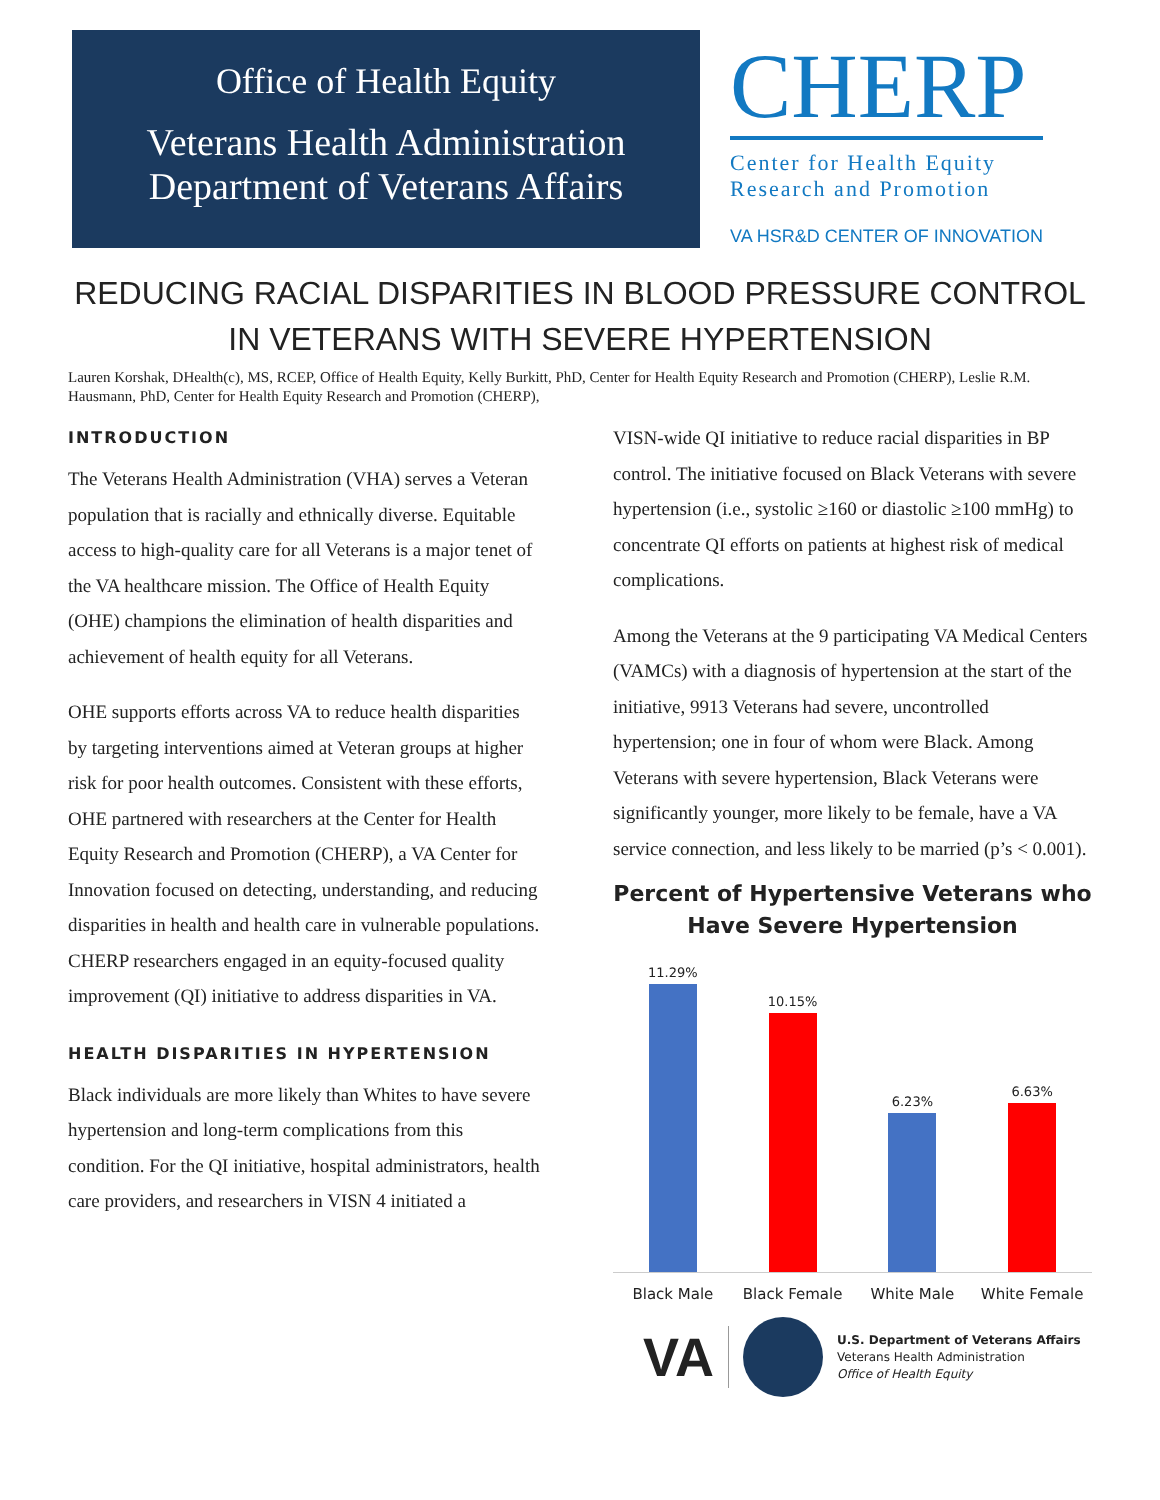Office of Health Equity
Veterans Health Administration
Department of Veterans Affairs
CHERP
Center for Health Equity
Research and Promotion
VA HSR&D CENTER OF INNOVATION
REDUCING RACIAL DISPARITIES IN BLOOD PRESSURE CONTROL IN VETERANS WITH SEVERE HYPERTENSION
Lauren Korshak, DHealth(c), MS, RCEP, Office of Health Equity, Kelly Burkitt, PhD, Center for Health Equity Research and Promotion (CHERP), Leslie R.M. Hausmann, PhD, Center for Health Equity Research and Promotion (CHERP),
INTRODUCTION
The Veterans Health Administration (VHA) serves a Veteran population that is racially and ethnically diverse. Equitable access to high-quality care for all Veterans is a major tenet of the VA healthcare mission. The Office of Health Equity (OHE) champions the elimination of health disparities and achievement of health equity for all Veterans.
OHE supports efforts across VA to reduce health disparities by targeting interventions aimed at Veteran groups at higher risk for poor health outcomes. Consistent with these efforts, OHE partnered with researchers at the Center for Health Equity Research and Promotion (CHERP), a VA Center for Innovation focused on detecting, understanding, and reducing disparities in health and health care in vulnerable populations. CHERP researchers engaged in an equity-focused quality improvement (QI) initiative to address disparities in VA.
HEALTH DISPARITIES IN HYPERTENSION
Black individuals are more likely than Whites to have severe hypertension and long-term complications from this condition. For the QI initiative, hospital administrators, health care providers, and researchers in VISN 4 initiated a
VISN-wide QI initiative to reduce racial disparities in BP control. The initiative focused on Black Veterans with severe hypertension (i.e., systolic ≥160 or diastolic ≥100 mmHg) to concentrate QI efforts on patients at highest risk of medical complications.
Among the Veterans at the 9 participating VA Medical Centers (VAMCs) with a diagnosis of hypertension at the start of the initiative, 9913 Veterans had severe, uncontrolled hypertension; one in four of whom were Black. Among Veterans with severe hypertension, Black Veterans were significantly younger, more likely to be female, have a VA service connection, and less likely to be married (p’s < 0.001).
Percent of Hypertensive Veterans who Have Severe Hypertension
11.29%
10.15%
6.23%
6.63%
Black Male Black Female White Male White Female
VA
U.S. Department of Veterans Affairs
Veterans Health Administration
Office of Health Equity